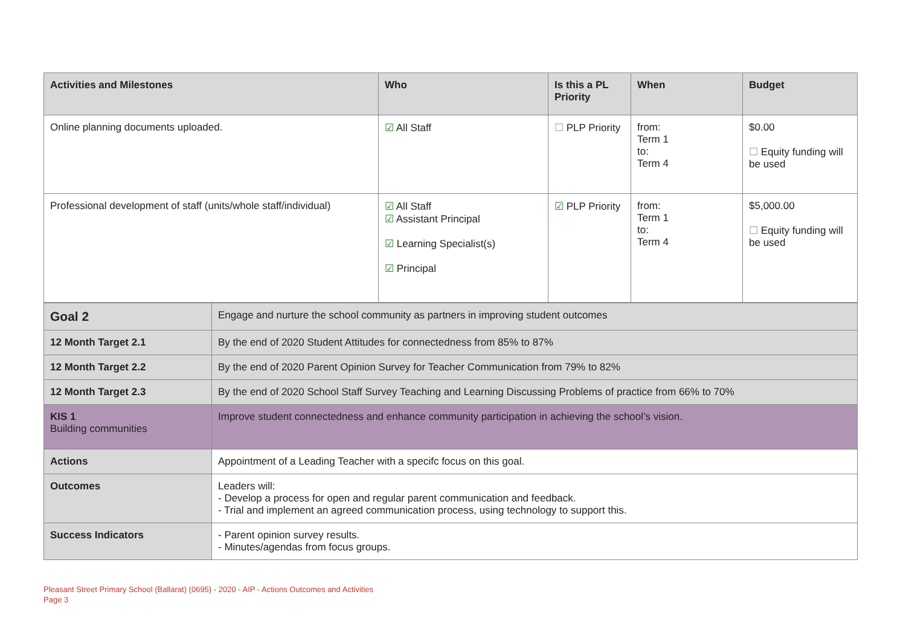| Activities and Milestones | Who | Is this a PL Priority | When | Budget |
| --- | --- | --- | --- | --- |
| Online planning documents uploaded. | ☑ All Staff | ☐ PLP Priority | from: Term 1 to: Term 4 | $0.00 ☐ Equity funding will be used |
| Professional development of staff (units/whole staff/individual) | ☑ All Staff ☑ Assistant Principal ☑ Learning Specialist(s) ☑ Principal | ☑ PLP Priority | from: Term 1 to: Term 4 | $5,000.00 ☐ Equity funding will be used |
| Goal 2 | Engage and nurture the school community as partners in improving student outcomes |
| 12 Month Target 2.1 | By the end of 2020 Student Attitudes for connectedness from 85% to 87% |
| 12 Month Target 2.2 | By the end of 2020 Parent Opinion Survey for Teacher Communication from 79% to 82% |
| 12 Month Target 2.3 | By the end of 2020 School Staff Survey Teaching and Learning Discussing Problems of practice from 66% to 70% |
| KIS 1 Building communities | Improve student connectedness and enhance community participation in achieving the school’s vision. |
| Actions | Appointment of a Leading Teacher with a specifc focus on this goal. |
| Outcomes | Leaders will: - Develop a process for open and regular parent communication and feedback. - Trial and implement an agreed communication process, using technology to support this. |
| Success Indicators | - Parent opinion survey results. - Minutes/agendas from focus groups. |
Pleasant Street Primary School (Ballarat) (0695) - 2020 - AIP - Actions Outcomes and Activities
Page 3